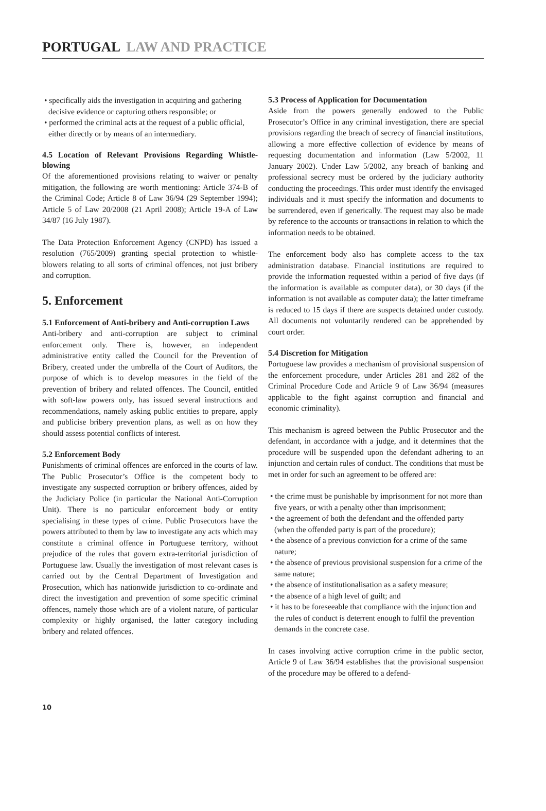PORTUGAL LAW AND PRACTICE
• specifically aids the investigation in acquiring and gathering decisive evidence or capturing others responsible; or
• performed the criminal acts at the request of a public official, either directly or by means of an intermediary.
4.5 Location of Relevant Provisions Regarding Whistle-blowing
Of the aforementioned provisions relating to waiver or penalty mitigation, the following are worth mentioning: Article 374-B of the Criminal Code; Article 8 of Law 36/94 (29 September 1994); Article 5 of Law 20/2008 (21 April 2008); Article 19-A of Law 34/87 (16 July 1987).
The Data Protection Enforcement Agency (CNPD) has issued a resolution (765/2009) granting special protection to whistle-blowers relating to all sorts of criminal offences, not just bribery and corruption.
5. Enforcement
5.1 Enforcement of Anti-bribery and Anti-corruption Laws
Anti-bribery and anti-corruption are subject to criminal enforcement only. There is, however, an independent administrative entity called the Council for the Prevention of Bribery, created under the umbrella of the Court of Auditors, the purpose of which is to develop measures in the field of the prevention of bribery and related offences. The Council, entitled with soft-law powers only, has issued several instructions and recommendations, namely asking public entities to prepare, apply and publicise bribery prevention plans, as well as on how they should assess potential conflicts of interest.
5.2 Enforcement Body
Punishments of criminal offences are enforced in the courts of law. The Public Prosecutor’s Office is the competent body to investigate any suspected corruption or bribery offences, aided by the Judiciary Police (in particular the National Anti-Corruption Unit). There is no particular enforcement body or entity specialising in these types of crime. Public Prosecutors have the powers attributed to them by law to investigate any acts which may constitute a criminal offence in Portuguese territory, without prejudice of the rules that govern extra-territorial jurisdiction of Portuguese law. Usually the investigation of most relevant cases is carried out by the Central Department of Investigation and Prosecution, which has nationwide jurisdiction to co-ordinate and direct the investigation and prevention of some specific criminal offences, namely those which are of a violent nature, of particular complexity or highly organised, the latter category including bribery and related offences.
5.3 Process of Application for Documentation
Aside from the powers generally endowed to the Public Prosecutor’s Office in any criminal investigation, there are special provisions regarding the breach of secrecy of financial institutions, allowing a more effective collection of evidence by means of requesting documentation and information (Law 5/2002, 11 January 2002). Under Law 5/2002, any breach of banking and professional secrecy must be ordered by the judiciary authority conducting the proceedings. This order must identify the envisaged individuals and it must specify the information and documents to be surrendered, even if generically. The request may also be made by reference to the accounts or transactions in relation to which the information needs to be obtained.
The enforcement body also has complete access to the tax administration database. Financial institutions are required to provide the information requested within a period of five days (if the information is available as computer data), or 30 days (if the information is not available as computer data); the latter timeframe is reduced to 15 days if there are suspects detained under custody. All documents not voluntarily rendered can be apprehended by court order.
5.4 Discretion for Mitigation
Portuguese law provides a mechanism of provisional suspension of the enforcement procedure, under Articles 281 and 282 of the Criminal Procedure Code and Article 9 of Law 36/94 (measures applicable to the fight against corruption and financial and economic criminality).
This mechanism is agreed between the Public Prosecutor and the defendant, in accordance with a judge, and it determines that the procedure will be suspended upon the defendant adhering to an injunction and certain rules of conduct. The conditions that must be met in order for such an agreement to be offered are:
• the crime must be punishable by imprisonment for not more than five years, or with a penalty other than imprisonment;
• the agreement of both the defendant and the offended party (when the offended party is part of the procedure);
• the absence of a previous conviction for a crime of the same nature;
• the absence of previous provisional suspension for a crime of the same nature;
• the absence of institutionalisation as a safety measure;
• the absence of a high level of guilt; and
• it has to be foreseeable that compliance with the injunction and the rules of conduct is deterrent enough to fulfil the prevention demands in the concrete case.
In cases involving active corruption crime in the public sector, Article 9 of Law 36/94 establishes that the provisional suspension of the procedure may be offered to a defend-
10